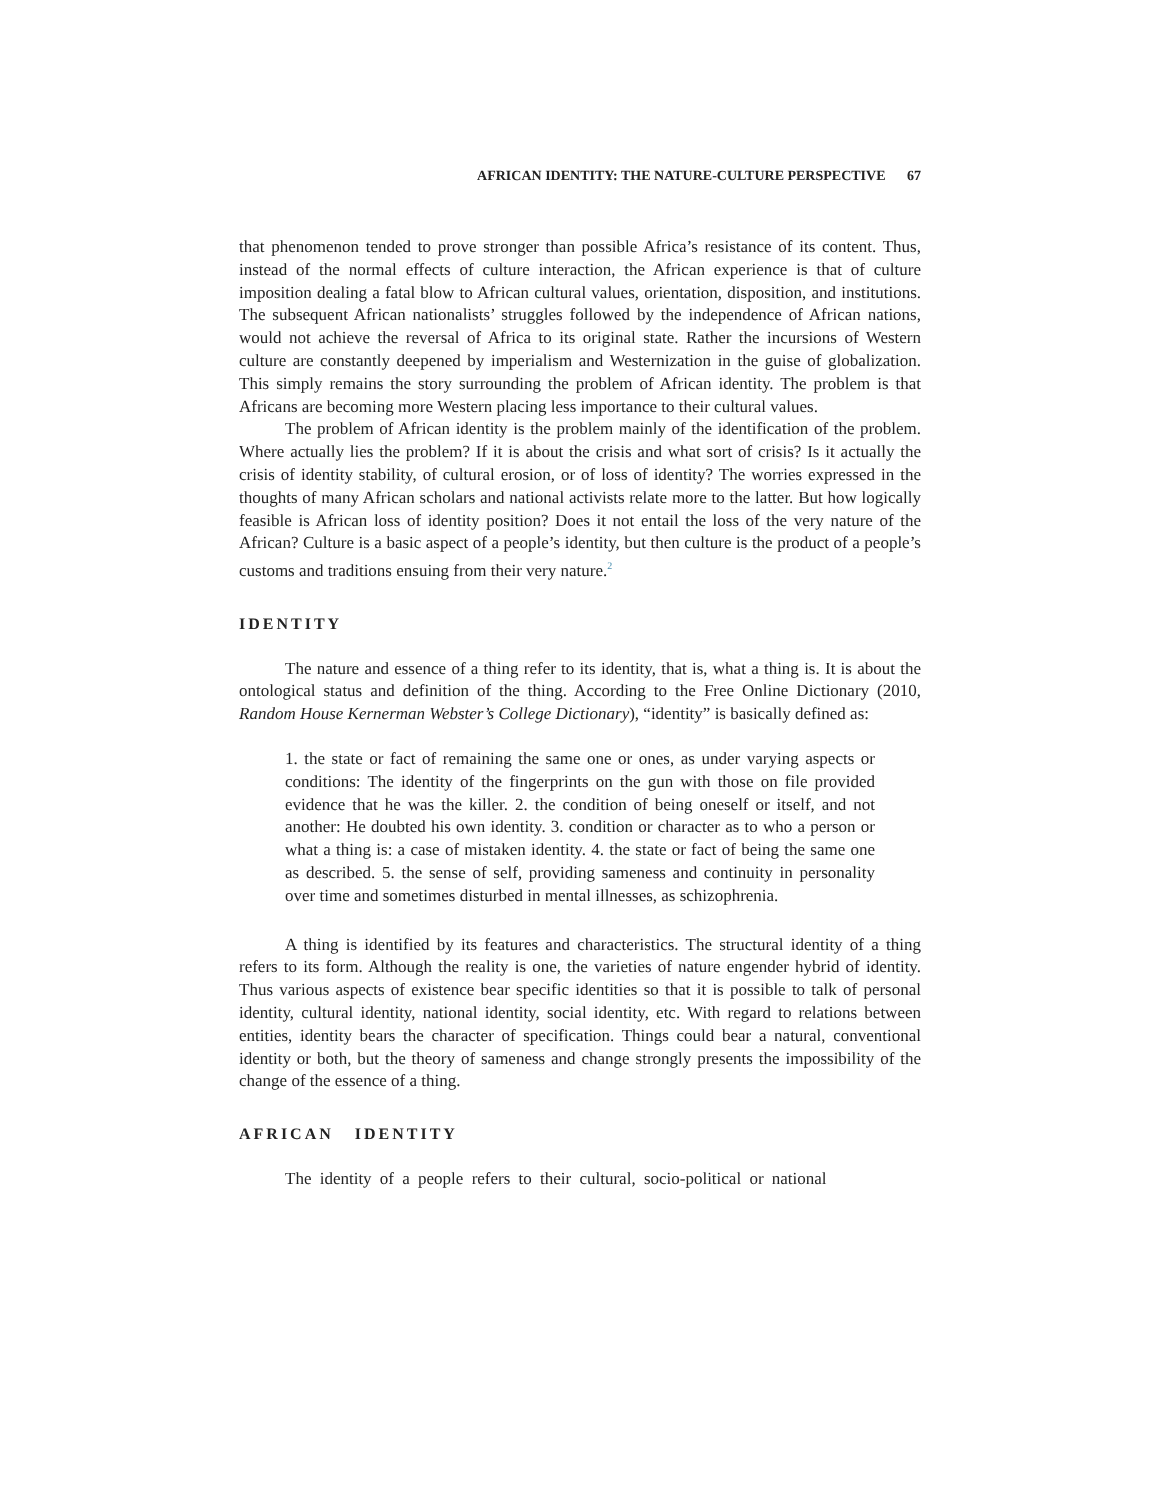AFRICAN IDENTITY: THE NATURE-CULTURE PERSPECTIVE 67
that phenomenon tended to prove stronger than possible Africa’s resistance of its content. Thus, instead of the normal effects of culture interaction, the African experience is that of culture imposition dealing a fatal blow to African cultural values, orientation, disposition, and institutions. The subsequent African nationalists’ struggles followed by the independence of African nations, would not achieve the reversal of Africa to its original state. Rather the incursions of Western culture are constantly deepened by imperialism and Westernization in the guise of globalization. This simply remains the story surrounding the problem of African identity. The problem is that Africans are becoming more Western placing less importance to their cultural values.
The problem of African identity is the problem mainly of the identification of the problem. Where actually lies the problem? If it is about the crisis and what sort of crisis? Is it actually the crisis of identity stability, of cultural erosion, or of loss of identity? The worries expressed in the thoughts of many African scholars and national activists relate more to the latter. But how logically feasible is African loss of identity position? Does it not entail the loss of the very nature of the African? Culture is a basic aspect of a people’s identity, but then culture is the product of a people’s customs and traditions ensuing from their very nature.<sup>2</sup>
IDENTITY
The nature and essence of a thing refer to its identity, that is, what a thing is. It is about the ontological status and definition of the thing. According to the Free Online Dictionary (2010, Random House Kernerman Webster’s College Dictionary), “identity” is basically defined as:
1. the state or fact of remaining the same one or ones, as under varying aspects or conditions: The identity of the fingerprints on the gun with those on file provided evidence that he was the killer. 2. the condition of being oneself or itself, and not another: He doubted his own identity. 3. condition or character as to who a person or what a thing is: a case of mistaken identity. 4. the state or fact of being the same one as described. 5. the sense of self, providing sameness and continuity in personality over time and sometimes disturbed in mental illnesses, as schizophrenia.
A thing is identified by its features and characteristics. The structural identity of a thing refers to its form. Although the reality is one, the varieties of nature engender hybrid of identity. Thus various aspects of existence bear specific identities so that it is possible to talk of personal identity, cultural identity, national identity, social identity, etc. With regard to relations between entities, identity bears the character of specification. Things could bear a natural, conventional identity or both, but the theory of sameness and change strongly presents the impossibility of the change of the essence of a thing.
AFRICAN IDENTITY
The identity of a people refers to their cultural, socio-political or national